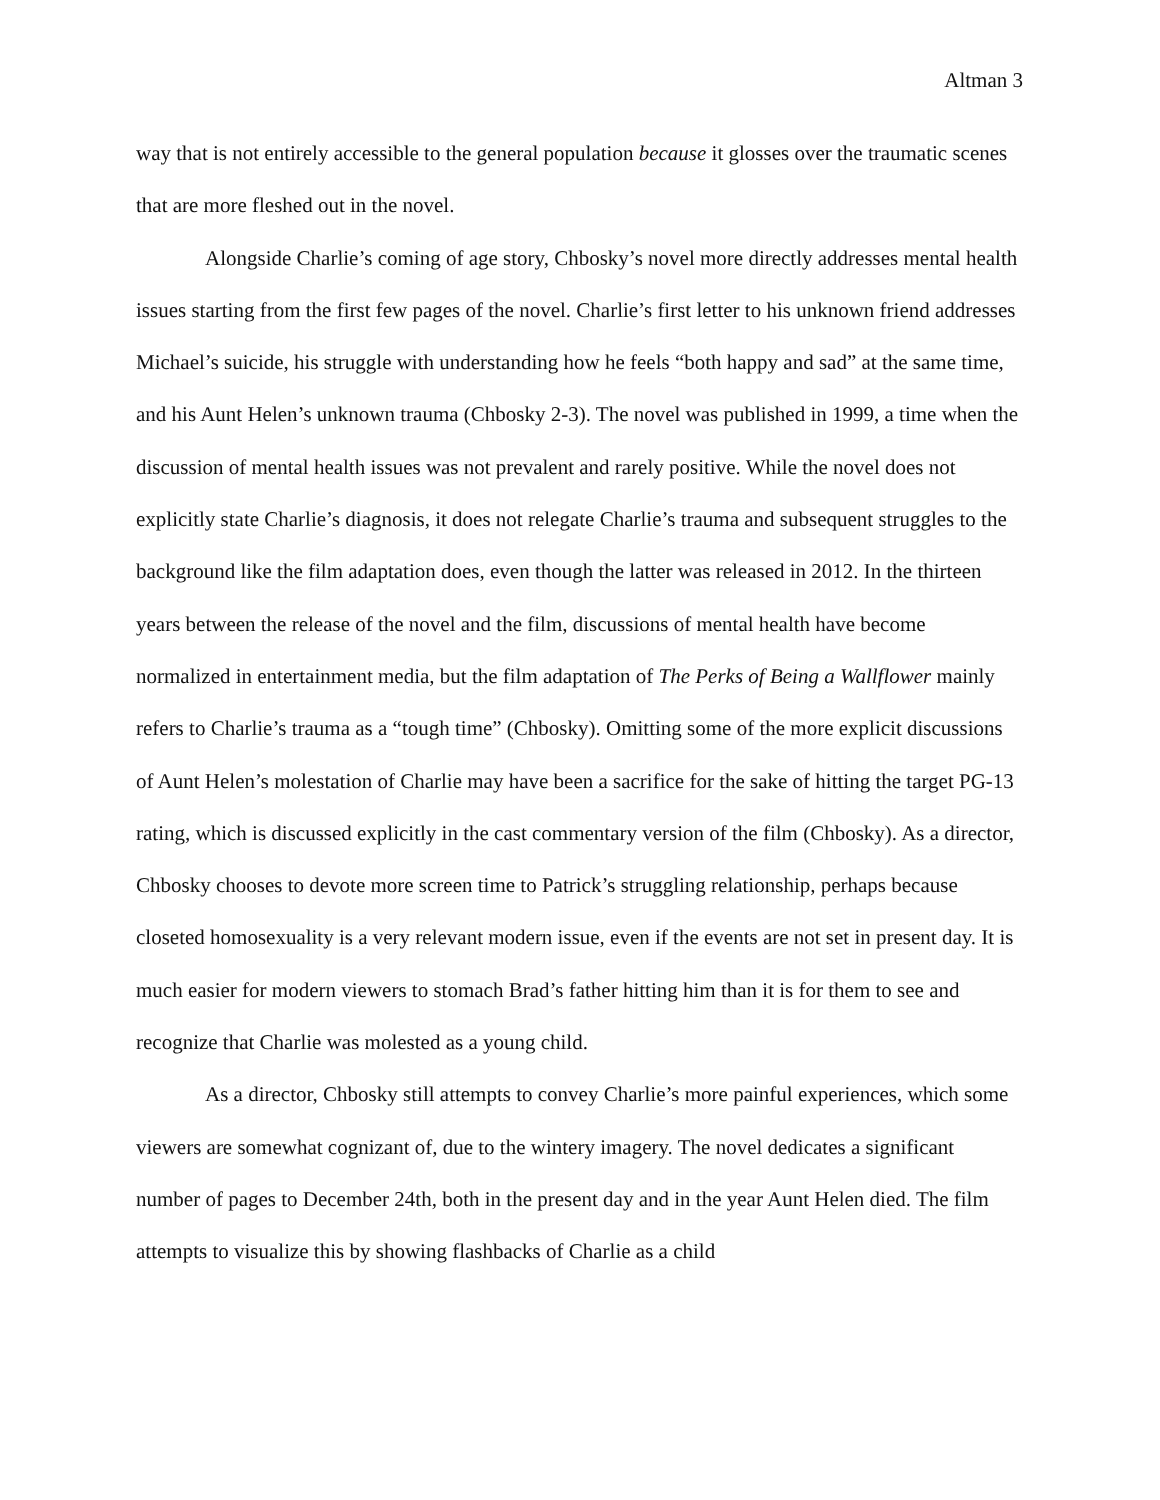Altman 3
way that is not entirely accessible to the general population because it glosses over the traumatic scenes that are more fleshed out in the novel.
Alongside Charlie’s coming of age story, Chbosky’s novel more directly addresses mental health issues starting from the first few pages of the novel. Charlie’s first letter to his unknown friend addresses Michael’s suicide, his struggle with understanding how he feels “both happy and sad” at the same time, and his Aunt Helen’s unknown trauma (Chbosky 2-3). The novel was published in 1999, a time when the discussion of mental health issues was not prevalent and rarely positive. While the novel does not explicitly state Charlie’s diagnosis, it does not relegate Charlie’s trauma and subsequent struggles to the background like the film adaptation does, even though the latter was released in 2012. In the thirteen years between the release of the novel and the film, discussions of mental health have become normalized in entertainment media, but the film adaptation of The Perks of Being a Wallflower mainly refers to Charlie’s trauma as a “tough time” (Chbosky). Omitting some of the more explicit discussions of Aunt Helen’s molestation of Charlie may have been a sacrifice for the sake of hitting the target PG-13 rating, which is discussed explicitly in the cast commentary version of the film (Chbosky). As a director, Chbosky chooses to devote more screen time to Patrick’s struggling relationship, perhaps because closeted homosexuality is a very relevant modern issue, even if the events are not set in present day. It is much easier for modern viewers to stomach Brad’s father hitting him than it is for them to see and recognize that Charlie was molested as a young child.
As a director, Chbosky still attempts to convey Charlie’s more painful experiences, which some viewers are somewhat cognizant of, due to the wintery imagery. The novel dedicates a significant number of pages to December 24th, both in the present day and in the year Aunt Helen died. The film attempts to visualize this by showing flashbacks of Charlie as a child